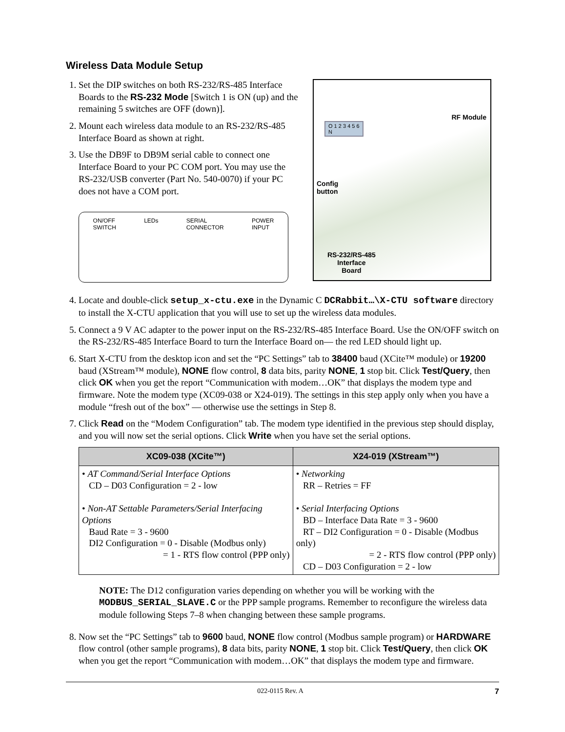Wireless Data Module Setup
1. Set the DIP switches on both RS-232/RS-485 Interface Boards to the RS-232 Mode [Switch 1 is ON (up) and the remaining 5 switches are OFF (down)].
2. Mount each wireless data module to an RS-232/RS-485 Interface Board as shown at right.
3. Use the DB9F to DB9M serial cable to connect one Interface Board to your PC COM port. You may use the RS-232/USB converter (Part No. 540-0070) if your PC does not have a COM port.
ON/OFF
SWITCH LEDs SERIAL
CONNECTOR POWER
INPUT
RF Module
O 1 2 3 4 5 6
N
Config
button
RS-232/RS-485
Interface
Board
4. Locate and double-click setup_x-ctu.exe in the Dynamic C DCRabbit…\X-CTU software directory to install the X-CTU application that you will use to set up the wireless data modules.
5. Connect a 9 V AC adapter to the power input on the RS-232/RS-485 Interface Board. Use the ON/OFF switch on the RS-232/RS-485 Interface Board to turn the Interface Board on— the red LED should light up.
6. Start X-CTU from the desktop icon and set the “PC Settings” tab to 38400 baud (XCite™ module) or 19200 baud (XStream™ module), NONE flow control, 8 data bits, parity NONE, 1 stop bit. Click Test/Query, then click OK when you get the report “Communication with modem…OK” that displays the modem type and firmware. Note the modem type (XC09-038 or X24-019). The settings in this step apply only when you have a module “fresh out of the box” — otherwise use the settings in Step 8.
7. Click Read on the “Modem Configuration” tab. The modem type identified in the previous step should display, and you will now set the serial options. Click Write when you have set the serial options.
| XC09-038 (XCite™) | X24-019 (XStream™) |
| --- | --- |
| • AT Command/Serial Interface Options CD – D03 Configuration = 2 - low • Non-AT Settable Parameters/Serial Interfacing Options Baud Rate = 3 - 9600 DI2 Configuration = 0 - Disable (Modbus only) = 1 - RTS flow control (PPP only) | • Networking RR – Retries = FF • Serial Interfacing Options BD – Interface Data Rate = 3 - 9600 RT – DI2 Configuration = 0 - Disable (Modbus only) = 2 - RTS flow control (PPP only) CD – D03 Configuration = 2 - low |
NOTE: The D12 configuration varies depending on whether you will be working with the MODBUS_SERIAL_SLAVE.C or the PPP sample programs. Remember to reconfigure the wireless data module following Steps 7–8 when changing between these sample programs.
8. Now set the “PC Settings” tab to 9600 baud, NONE flow control (Modbus sample program) or HARDWARE flow control (other sample programs), 8 data bits, parity NONE, 1 stop bit. Click Test/Query, then click OK when you get the report “Communication with modem…OK” that displays the modem type and firmware.
022-0115 Rev. A 7